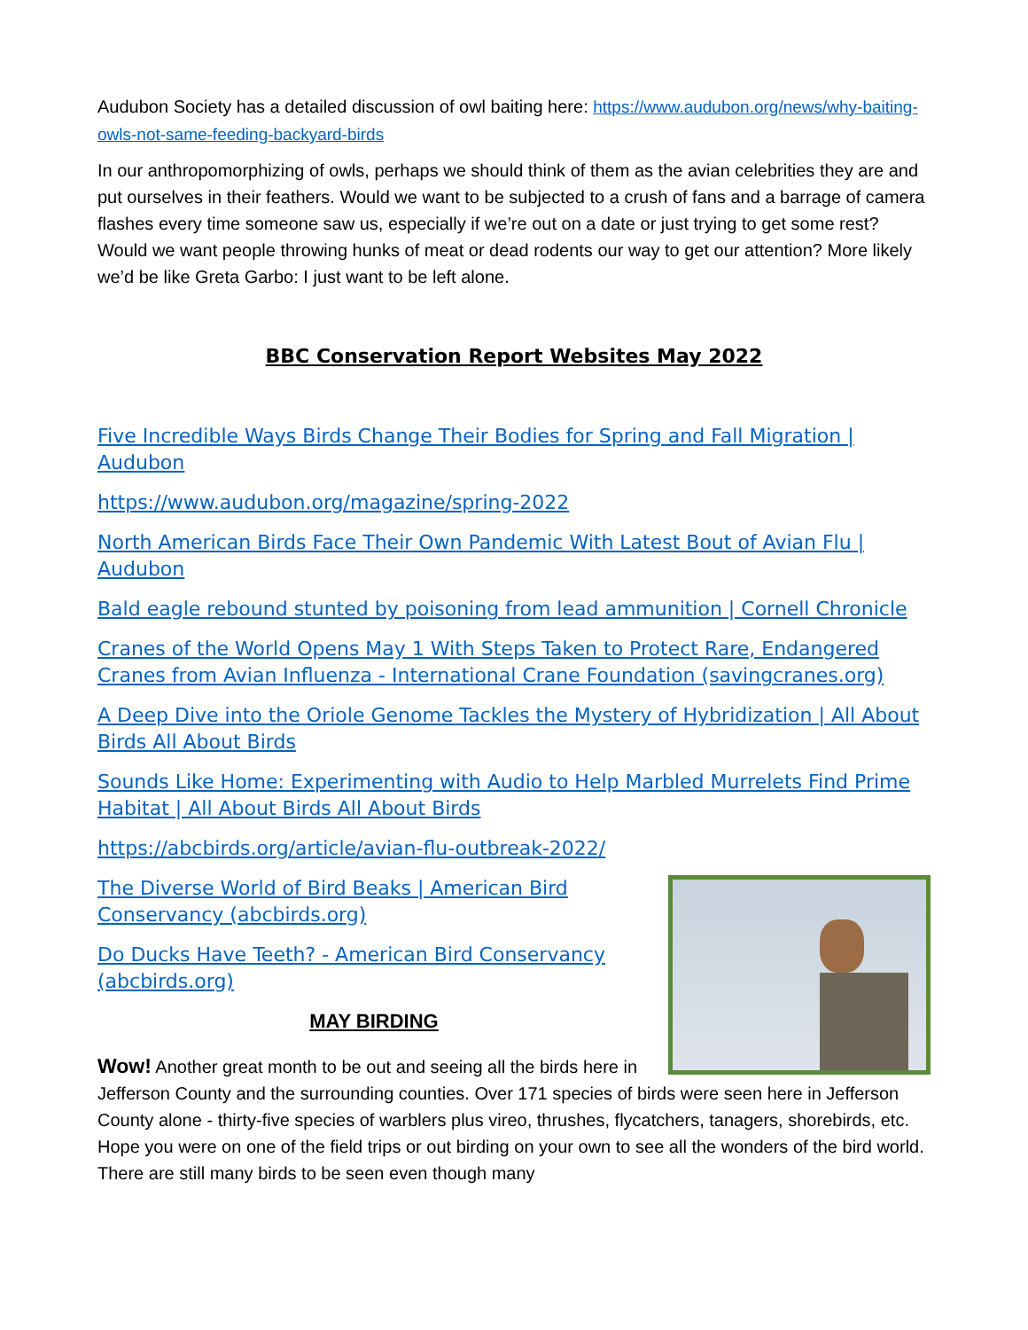Audubon Society has a detailed discussion of owl baiting here: https://www.audubon.org/news/why-baiting-owls-not-same-feeding-backyard-birds
In our anthropomorphizing of owls, perhaps we should think of them as the avian celebrities they are and put ourselves in their feathers. Would we want to be subjected to a crush of fans and a barrage of camera flashes every time someone saw us, especially if we’re out on a date or just trying to get some rest? Would we want people throwing hunks of meat or dead rodents our way to get our attention? More likely we’d be like Greta Garbo: I just want to be left alone.
BBC Conservation Report Websites May 2022
Five Incredible Ways Birds Change Their Bodies for Spring and Fall Migration | Audubon
https://www.audubon.org/magazine/spring-2022
North American Birds Face Their Own Pandemic With Latest Bout of Avian Flu | Audubon
Bald eagle rebound stunted by poisoning from lead ammunition | Cornell Chronicle
Cranes of the World Opens May 1 With Steps Taken to Protect Rare, Endangered Cranes from Avian Influenza - International Crane Foundation (savingcranes.org)
A Deep Dive into the Oriole Genome Tackles the Mystery of Hybridization | All About Birds All About Birds
Sounds Like Home: Experimenting with Audio to Help Marbled Murrelets Find Prime Habitat | All About Birds All About Birds
https://abcbirds.org/article/avian-flu-outbreak-2022/
The Diverse World of Bird Beaks | American Bird Conservancy (abcbirds.org)
Do Ducks Have Teeth? - American Bird Conservancy (abcbirds.org)
MAY BIRDING
Wow! Another great month to be out and seeing all the birds here in Jefferson County and the surrounding counties. Over 171 species of birds were seen here in Jefferson County alone - thirty-five species of warblers plus vireo, thrushes, flycatchers, tanagers, shorebirds, etc. Hope you were on one of the field trips or out birding on your own to see all the wonders of the bird world. There are still many birds to be seen even though many